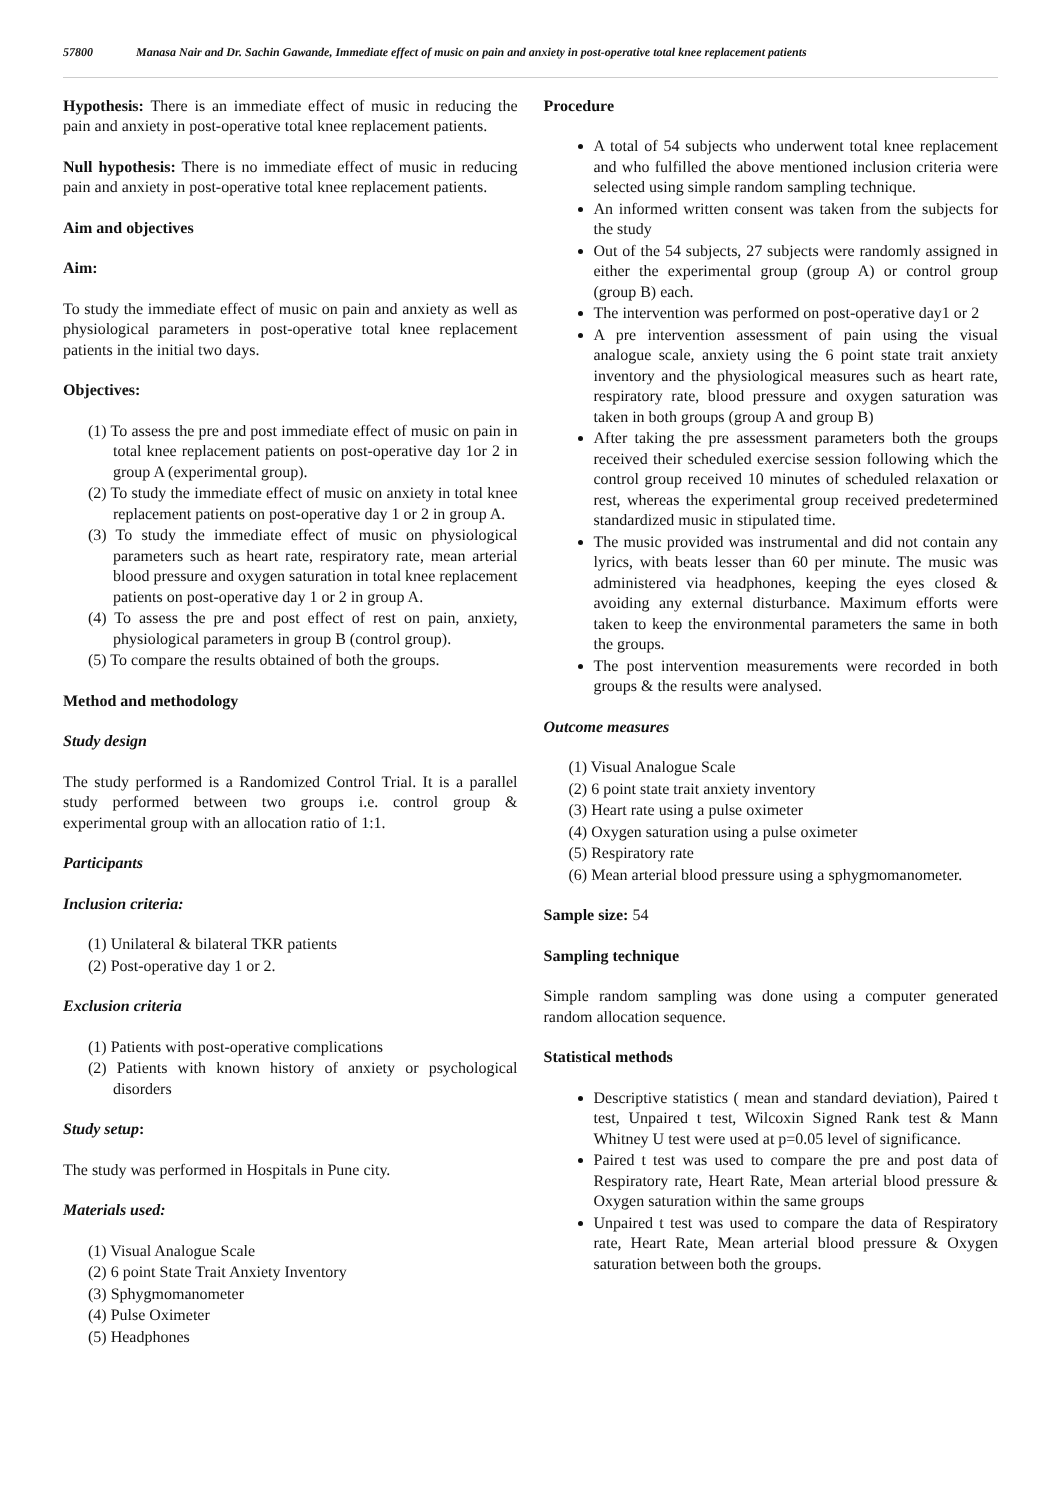57800 Manasa Nair and Dr. Sachin Gawande, Immediate effect of music on pain and anxiety in post-operative total knee replacement patients
Hypothesis: There is an immediate effect of music in reducing the pain and anxiety in post-operative total knee replacement patients.
Null hypothesis: There is no immediate effect of music in reducing pain and anxiety in post-operative total knee replacement patients.
Aim and objectives
Aim:
To study the immediate effect of music on pain and anxiety as well as physiological parameters in post-operative total knee replacement patients in the initial two days.
Objectives:
(1) To assess the pre and post immediate effect of music on pain in total knee replacement patients on post-operative day 1or 2 in group A (experimental group).
(2) To study the immediate effect of music on anxiety in total knee replacement patients on post-operative day 1 or 2 in group A.
(3) To study the immediate effect of music on physiological parameters such as heart rate, respiratory rate, mean arterial blood pressure and oxygen saturation in total knee replacement patients on post-operative day 1 or 2 in group A.
(4) To assess the pre and post effect of rest on pain, anxiety, physiological parameters in group B (control group).
(5) To compare the results obtained of both the groups.
Method and methodology
Study design
The study performed is a Randomized Control Trial. It is a parallel study performed between two groups i.e. control group & experimental group with an allocation ratio of 1:1.
Participants
Inclusion criteria:
(1) Unilateral & bilateral TKR patients
(2) Post-operative day 1 or 2.
Exclusion criteria
(1) Patients with post-operative complications
(2) Patients with known history of anxiety or psychological disorders
Study setup:
The study was performed in Hospitals in Pune city.
Materials used:
(1) Visual Analogue Scale
(2) 6 point State Trait Anxiety Inventory
(3) Sphygmomanometer
(4) Pulse Oximeter
(5) Headphones
Procedure
A total of 54 subjects who underwent total knee replacement and who fulfilled the above mentioned inclusion criteria were selected using simple random sampling technique.
An informed written consent was taken from the subjects for the study
Out of the 54 subjects, 27 subjects were randomly assigned in either the experimental group (group A) or control group (group B) each.
The intervention was performed on post-operative day1 or 2
A pre intervention assessment of pain using the visual analogue scale, anxiety using the 6 point state trait anxiety inventory and the physiological measures such as heart rate, respiratory rate, blood pressure and oxygen saturation was taken in both groups (group A and group B)
After taking the pre assessment parameters both the groups received their scheduled exercise session following which the control group received 10 minutes of scheduled relaxation or rest, whereas the experimental group received predetermined standardized music in stipulated time.
The music provided was instrumental and did not contain any lyrics, with beats lesser than 60 per minute. The music was administered via headphones, keeping the eyes closed & avoiding any external disturbance. Maximum efforts were taken to keep the environmental parameters the same in both the groups.
The post intervention measurements were recorded in both groups & the results were analysed.
Outcome measures
(1) Visual Analogue Scale
(2) 6 point state trait anxiety inventory
(3) Heart rate using a pulse oximeter
(4) Oxygen saturation using a pulse oximeter
(5) Respiratory rate
(6) Mean arterial blood pressure using a sphygmomanometer.
Sample size: 54
Sampling technique
Simple random sampling was done using a computer generated random allocation sequence.
Statistical methods
Descriptive statistics ( mean and standard deviation), Paired t test, Unpaired t test, Wilcoxin Signed Rank test & Mann Whitney U test were used at p=0.05 level of significance.
Paired t test was used to compare the pre and post data of Respiratory rate, Heart Rate, Mean arterial blood pressure & Oxygen saturation within the same groups
Unpaired t test was used to compare the data of Respiratory rate, Heart Rate, Mean arterial blood pressure & Oxygen saturation between both the groups.